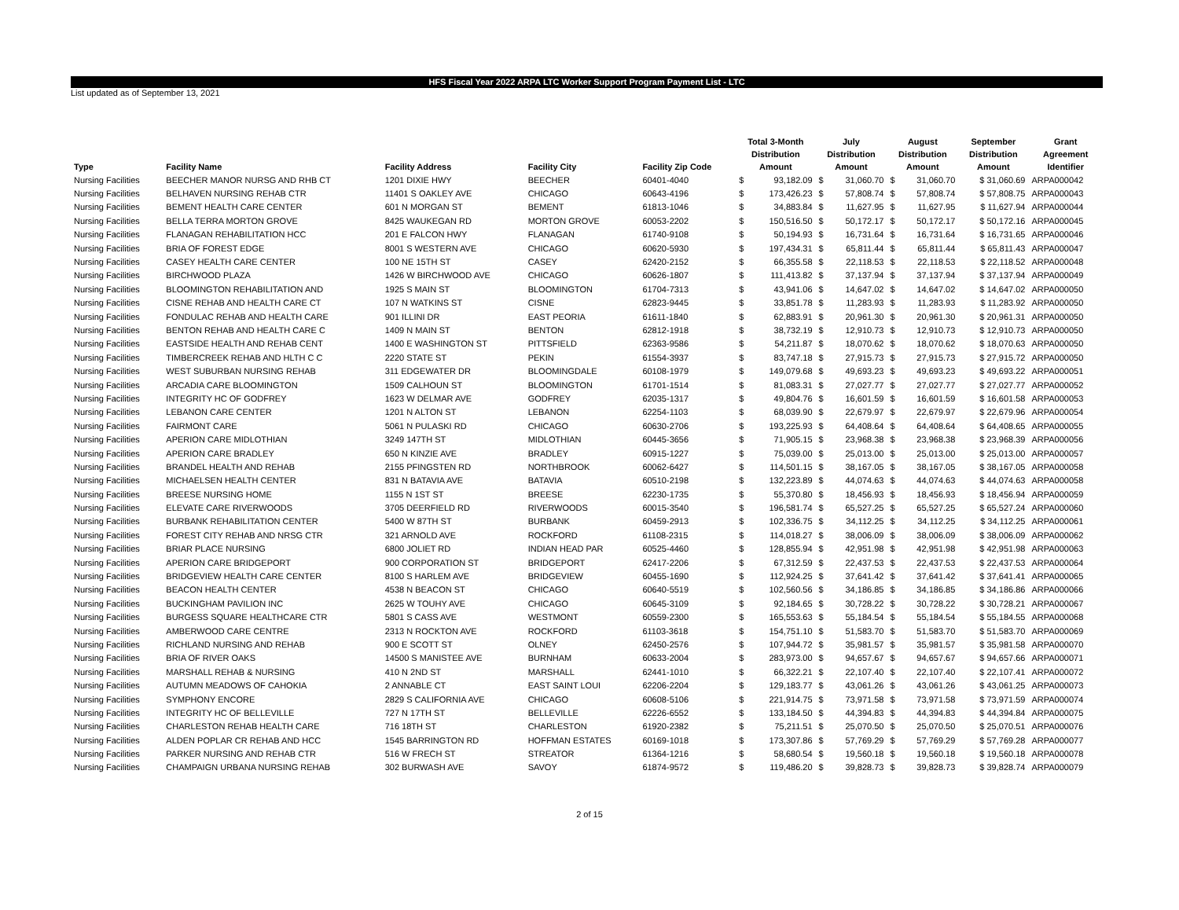HFS Fiscal Year 2022 ARPA LTC Worker Support Program Payment List - LTC
List updated as of September 13, 2021
| Type | Facility Name | Facility Address | Facility City | Facility Zip Code | Total 3-Month Distribution Amount | | July Distribution Amount | | August Distribution Amount | | September Distribution Amount | Grant Agreement Identifier |
| --- | --- | --- | --- | --- | --- | --- | --- | --- | --- | --- | --- | --- |
| Nursing Facilities | BEECHER MANOR NURSG AND RHB CT | 1201 DIXIE HWY | BEECHER | 60401-4040 | $ | 93,182.09 | $ | 31,060.70 | $ | 31,060.70 | $ 31,060.69 | ARPA000042 |
| Nursing Facilities | BELHAVEN NURSING REHAB CTR | 11401 S OAKLEY AVE | CHICAGO | 60643-4196 | $ | 173,426.23 | $ | 57,808.74 | $ | 57,808.74 | $ 57,808.75 | ARPA000043 |
| Nursing Facilities | BEMENT HEALTH CARE CENTER | 601 N MORGAN ST | BEMENT | 61813-1046 | $ | 34,883.84 | $ | 11,627.95 | $ | 11,627.95 | $ 11,627.94 | ARPA000044 |
| Nursing Facilities | BELLA TERRA MORTON GROVE | 8425 WAUKEGAN RD | MORTON GROVE | 60053-2202 | $ | 150,516.50 | $ | 50,172.17 | $ | 50,172.17 | $ 50,172.16 | ARPA000045 |
| Nursing Facilities | FLANAGAN REHABILITATION HCC | 201 E FALCON HWY | FLANAGAN | 61740-9108 | $ | 50,194.93 | $ | 16,731.64 | $ | 16,731.64 | $ 16,731.65 | ARPA000046 |
| Nursing Facilities | BRIA OF FOREST EDGE | 8001 S WESTERN AVE | CHICAGO | 60620-5930 | $ | 197,434.31 | $ | 65,811.44 | $ | 65,811.44 | $ 65,811.43 | ARPA000047 |
| Nursing Facilities | CASEY HEALTH CARE CENTER | 100 NE 15TH ST | CASEY | 62420-2152 | $ | 66,355.58 | $ | 22,118.53 | $ | 22,118.53 | $ 22,118.52 | ARPA000048 |
| Nursing Facilities | BIRCHWOOD PLAZA | 1426 W BIRCHWOOD AVE | CHICAGO | 60626-1807 | $ | 111,413.82 | $ | 37,137.94 | $ | 37,137.94 | $ 37,137.94 | ARPA000049 |
| Nursing Facilities | BLOOMINGTON REHABILITATION AND | 1925 S MAIN ST | BLOOMINGTON | 61704-7313 | $ | 43,941.06 | $ | 14,647.02 | $ | 14,647.02 | $ 14,647.02 | ARPA000050 |
| Nursing Facilities | CISNE REHAB AND HEALTH CARE CT | 107 N WATKINS ST | CISNE | 62823-9445 | $ | 33,851.78 | $ | 11,283.93 | $ | 11,283.93 | $ 11,283.92 | ARPA000050 |
| Nursing Facilities | FONDULAC REHAB AND HEALTH CARE | 901 ILLINI DR | EAST PEORIA | 61611-1840 | $ | 62,883.91 | $ | 20,961.30 | $ | 20,961.30 | $ 20,961.31 | ARPA000050 |
| Nursing Facilities | BENTON REHAB AND HEALTH CARE C | 1409 N MAIN ST | BENTON | 62812-1918 | $ | 38,732.19 | $ | 12,910.73 | $ | 12,910.73 | $ 12,910.73 | ARPA000050 |
| Nursing Facilities | EASTSIDE HEALTH AND REHAB CENT | 1400 E WASHINGTON ST | PITTSFIELD | 62363-9586 | $ | 54,211.87 | $ | 18,070.62 | $ | 18,070.62 | $ 18,070.63 | ARPA000050 |
| Nursing Facilities | TIMBERCREEK REHAB AND HLTH C C | 2220 STATE ST | PEKIN | 61554-3937 | $ | 83,747.18 | $ | 27,915.73 | $ | 27,915.73 | $ 27,915.72 | ARPA000050 |
| Nursing Facilities | WEST SUBURBAN NURSING REHAB | 311 EDGEWATER DR | BLOOMINGDALE | 60108-1979 | $ | 149,079.68 | $ | 49,693.23 | $ | 49,693.23 | $ 49,693.22 | ARPA000051 |
| Nursing Facilities | ARCADIA CARE BLOOMINGTON | 1509 CALHOUN ST | BLOOMINGTON | 61701-1514 | $ | 81,083.31 | $ | 27,027.77 | $ | 27,027.77 | $ 27,027.77 | ARPA000052 |
| Nursing Facilities | INTEGRITY HC OF GODFREY | 1623 W DELMAR AVE | GODFREY | 62035-1317 | $ | 49,804.76 | $ | 16,601.59 | $ | 16,601.59 | $ 16,601.58 | ARPA000053 |
| Nursing Facilities | LEBANON CARE CENTER | 1201 N ALTON ST | LEBANON | 62254-1103 | $ | 68,039.90 | $ | 22,679.97 | $ | 22,679.97 | $ 22,679.96 | ARPA000054 |
| Nursing Facilities | FAIRMONT CARE | 5061 N PULASKI RD | CHICAGO | 60630-2706 | $ | 193,225.93 | $ | 64,408.64 | $ | 64,408.64 | $ 64,408.65 | ARPA000055 |
| Nursing Facilities | APERION CARE MIDLOTHIAN | 3249 147TH ST | MIDLOTHIAN | 60445-3656 | $ | 71,905.15 | $ | 23,968.38 | $ | 23,968.38 | $ 23,968.39 | ARPA000056 |
| Nursing Facilities | APERION CARE BRADLEY | 650 N KINZIE AVE | BRADLEY | 60915-1227 | $ | 75,039.00 | $ | 25,013.00 | $ | 25,013.00 | $ 25,013.00 | ARPA000057 |
| Nursing Facilities | BRANDEL HEALTH AND REHAB | 2155 PFINGSTEN RD | NORTHBROOK | 60062-6427 | $ | 114,501.15 | $ | 38,167.05 | $ | 38,167.05 | $ 38,167.05 | ARPA000058 |
| Nursing Facilities | MICHAELSEN HEALTH CENTER | 831 N BATAVIA AVE | BATAVIA | 60510-2198 | $ | 132,223.89 | $ | 44,074.63 | $ | 44,074.63 | $ 44,074.63 | ARPA000058 |
| Nursing Facilities | BREESE NURSING HOME | 1155 N 1ST ST | BREESE | 62230-1735 | $ | 55,370.80 | $ | 18,456.93 | $ | 18,456.93 | $ 18,456.94 | ARPA000059 |
| Nursing Facilities | ELEVATE CARE RIVERWOODS | 3705 DEERFIELD RD | RIVERWOODS | 60015-3540 | $ | 196,581.74 | $ | 65,527.25 | $ | 65,527.25 | $ 65,527.24 | ARPA000060 |
| Nursing Facilities | BURBANK REHABILITATION CENTER | 5400 W 87TH ST | BURBANK | 60459-2913 | $ | 102,336.75 | $ | 34,112.25 | $ | 34,112.25 | $ 34,112.25 | ARPA000061 |
| Nursing Facilities | FOREST CITY REHAB AND NRSG CTR | 321 ARNOLD AVE | ROCKFORD | 61108-2315 | $ | 114,018.27 | $ | 38,006.09 | $ | 38,006.09 | $ 38,006.09 | ARPA000062 |
| Nursing Facilities | BRIAR PLACE NURSING | 6800 JOLIET RD | INDIAN HEAD PAR | 60525-4460 | $ | 128,855.94 | $ | 42,951.98 | $ | 42,951.98 | $ 42,951.98 | ARPA000063 |
| Nursing Facilities | APERION CARE BRIDGEPORT | 900 CORPORATION ST | BRIDGEPORT | 62417-2206 | $ | 67,312.59 | $ | 22,437.53 | $ | 22,437.53 | $ 22,437.53 | ARPA000064 |
| Nursing Facilities | BRIDGEVIEW HEALTH CARE CENTER | 8100 S HARLEM AVE | BRIDGEVIEW | 60455-1690 | $ | 112,924.25 | $ | 37,641.42 | $ | 37,641.42 | $ 37,641.41 | ARPA000065 |
| Nursing Facilities | BEACON HEALTH CENTER | 4538 N BEACON ST | CHICAGO | 60640-5519 | $ | 102,560.56 | $ | 34,186.85 | $ | 34,186.85 | $ 34,186.86 | ARPA000066 |
| Nursing Facilities | BUCKINGHAM PAVILION INC | 2625 W TOUHY AVE | CHICAGO | 60645-3109 | $ | 92,184.65 | $ | 30,728.22 | $ | 30,728.22 | $ 30,728.21 | ARPA000067 |
| Nursing Facilities | BURGESS SQUARE HEALTHCARE CTR | 5801 S CASS AVE | WESTMONT | 60559-2300 | $ | 165,553.63 | $ | 55,184.54 | $ | 55,184.54 | $ 55,184.55 | ARPA000068 |
| Nursing Facilities | AMBERWOOD CARE CENTRE | 2313 N ROCKTON AVE | ROCKFORD | 61103-3618 | $ | 154,751.10 | $ | 51,583.70 | $ | 51,583.70 | $ 51,583.70 | ARPA000069 |
| Nursing Facilities | RICHLAND NURSING AND REHAB | 900 E SCOTT ST | OLNEY | 62450-2576 | $ | 107,944.72 | $ | 35,981.57 | $ | 35,981.57 | $ 35,981.58 | ARPA000070 |
| Nursing Facilities | BRIA OF RIVER OAKS | 14500 S MANISTEE AVE | BURNHAM | 60633-2004 | $ | 283,973.00 | $ | 94,657.67 | $ | 94,657.67 | $ 94,657.66 | ARPA000071 |
| Nursing Facilities | MARSHALL REHAB & NURSING | 410 N 2ND ST | MARSHALL | 62441-1010 | $ | 66,322.21 | $ | 22,107.40 | $ | 22,107.40 | $ 22,107.41 | ARPA000072 |
| Nursing Facilities | AUTUMN MEADOWS OF CAHOKIA | 2 ANNABLE CT | EAST SAINT LOUI | 62206-2204 | $ | 129,183.77 | $ | 43,061.26 | $ | 43,061.26 | $ 43,061.25 | ARPA000073 |
| Nursing Facilities | SYMPHONY ENCORE | 2829 S CALIFORNIA AVE | CHICAGO | 60608-5106 | $ | 221,914.75 | $ | 73,971.58 | $ | 73,971.58 | $ 73,971.59 | ARPA000074 |
| Nursing Facilities | INTEGRITY HC OF BELLEVILLE | 727 N 17TH ST | BELLEVILLE | 62226-6552 | $ | 133,184.50 | $ | 44,394.83 | $ | 44,394.83 | $ 44,394.84 | ARPA000075 |
| Nursing Facilities | CHARLESTON REHAB HEALTH CARE | 716 18TH ST | CHARLESTON | 61920-2382 | $ | 75,211.51 | $ | 25,070.50 | $ | 25,070.50 | $ 25,070.51 | ARPA000076 |
| Nursing Facilities | ALDEN POPLAR CR REHAB AND HCC | 1545 BARRINGTON RD | HOFFMAN ESTATES | 60169-1018 | $ | 173,307.86 | $ | 57,769.29 | $ | 57,769.29 | $ 57,769.28 | ARPA000077 |
| Nursing Facilities | PARKER NURSING AND REHAB CTR | 516 W FRECH ST | STREATOR | 61364-1216 | $ | 58,680.54 | $ | 19,560.18 | $ | 19,560.18 | $ 19,560.18 | ARPA000078 |
| Nursing Facilities | CHAMPAIGN URBANA NURSING REHAB | 302 BURWASH AVE | SAVOY | 61874-9572 | $ | 119,486.20 | $ | 39,828.73 | $ | 39,828.73 | $ 39,828.74 | ARPA000079 |
2 of 15